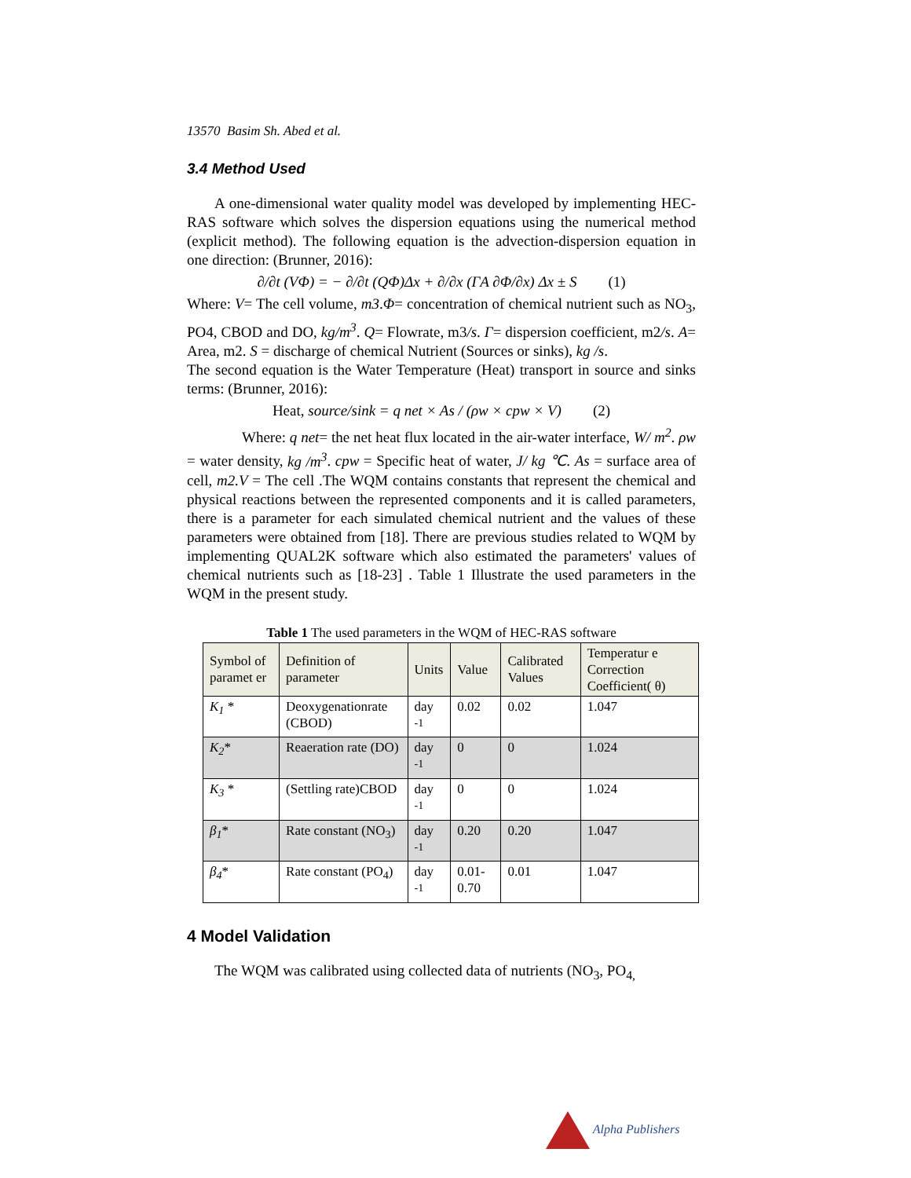13570 Basim Sh. Abed et al.
3.4 Method Used
A one-dimensional water quality model was developed by implementing HEC-RAS software which solves the dispersion equations using the numerical method (explicit method). The following equation is the advection-dispersion equation in one direction: (Brunner, 2016):
∂/∂t (VΦ) = − ∂/∂t (QΦ)Δx + ∂/∂x (ΓA ∂Φ/∂x) Δx ± S (1)
Where: V= The cell volume, m3.Φ= concentration of chemical nutrient such as NO<sub>3</sub>, PO4, CBOD and DO, kg/m<sup>3</sup>. Q= Flowrate, m3/s. Γ= dispersion coefficient, m2/s. A= Area, m2. S = discharge of chemical Nutrient (Sources or sinks), kg /s.
The second equation is the Water Temperature (Heat) transport in source and sinks terms: (Brunner, 2016):
Heat, source/sink = q net × As / (ρw × cpw × V) (2)
Where: q net= the net heat flux located in the air-water interface, W/ m<sup>2</sup>. ρw = water density, kg /m<sup>3</sup>. cpw = Specific heat of water, J/ kg ℃. As = surface area of cell, m2.V = The cell .The WQM contains constants that represent the chemical and physical reactions between the represented components and it is called parameters, there is a parameter for each simulated chemical nutrient and the values of these parameters were obtained from [18]. There are previous studies related to WQM by implementing QUAL2K software which also estimated the parameters' values of chemical nutrients such as [18-23] . Table 1 Illustrate the used parameters in the WQM in the present study.
Table 1 The used parameters in the WQM of HEC-RAS software
| Symbol of paramet er | Definition of parameter | Units | Value | Calibrated Values | Temperatur e Correction Coefficient( θ) |
| --- | --- | --- | --- | --- | --- |
| K<sub>1</sub> * | Deoxygenationrate (CBOD) | day <sup>-1</sup> | 0.02 | 0.02 | 1.047 |
| K<sub>2</sub> * | Reaeration rate (DO) | day <sup>-1</sup> | 0 | 0 | 1.024 |
| K<sub>3</sub> * | (Settling rate)CBOD | day <sup>-1</sup> | 0 | 0 | 1.024 |
| β<sub>1</sub> * | Rate constant (NO<sub>3</sub>) | day <sup>-1</sup> | 0.20 | 0.20 | 1.047 |
| β<sub>4</sub> * | Rate constant (PO<sub>4</sub>) | day <sup>-1</sup> | 0.01- 0.70 | 0.01 | 1.047 |
4 Model Validation
The WQM was calibrated using collected data of nutrients (NO<sub>3</sub>, PO<sub>4,</sub>
Alpha Publishers